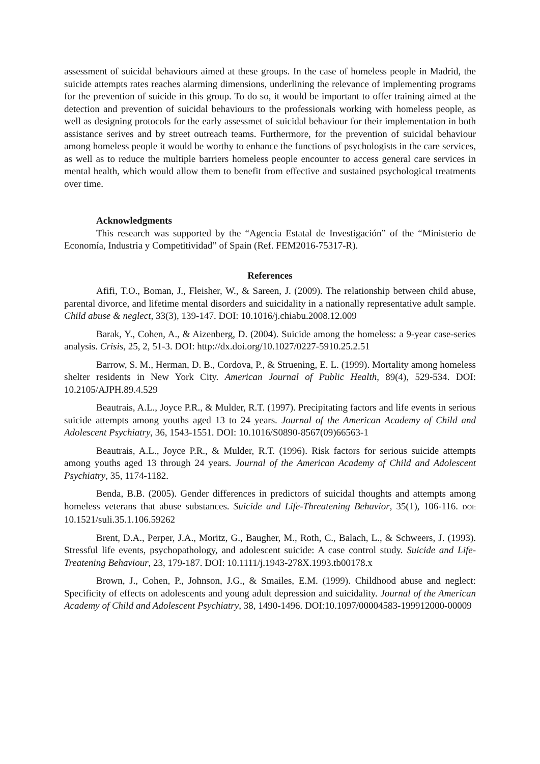assessment of suicidal behaviours aimed at these groups. In the case of homeless people in Madrid, the suicide attempts rates reaches alarming dimensions, underlining the relevance of implementing programs for the prevention of suicide in this group. To do so, it would be important to offer training aimed at the detection and prevention of suicidal behaviours to the professionals working with homeless people, as well as designing protocols for the early assessmet of suicidal behaviour for their implementation in both assistance serives and by street outreach teams. Furthermore, for the prevention of suicidal behaviour among homeless people it would be worthy to enhance the functions of psychologists in the care services, as well as to reduce the multiple barriers homeless people encounter to access general care services in mental health, which would allow them to benefit from effective and sustained psychological treatments over time.
Acknowledgments
This research was supported by the “Agencia Estatal de Investigación” of the “Ministerio de Economía, Industria y Competitividad” of Spain (Ref. FEM2016-75317-R).
References
Afifi, T.O., Boman, J., Fleisher, W., & Sareen, J. (2009). The relationship between child abuse, parental divorce, and lifetime mental disorders and suicidality in a nationally representative adult sample. Child abuse & neglect, 33(3), 139-147. DOI: 10.1016/j.chiabu.2008.12.009
Barak, Y., Cohen, A., & Aizenberg, D. (2004). Suicide among the homeless: a 9-year case-series analysis. Crisis, 25, 2, 51-3. DOI: http://dx.doi.org/10.1027/0227-5910.25.2.51
Barrow, S. M., Herman, D. B., Cordova, P., & Struening, E. L. (1999). Mortality among homeless shelter residents in New York City. American Journal of Public Health, 89(4), 529-534. DOI: 10.2105/AJPH.89.4.529
Beautrais, A.L., Joyce P.R., & Mulder, R.T. (1997). Precipitating factors and life events in serious suicide attempts among youths aged 13 to 24 years. Journal of the American Academy of Child and Adolescent Psychiatry, 36, 1543-1551. DOI: 10.1016/S0890-8567(09)66563-1
Beautrais, A.L., Joyce P.R., & Mulder, R.T. (1996). Risk factors for serious suicide attempts among youths aged 13 through 24 years. Journal of the American Academy of Child and Adolescent Psychiatry, 35, 1174-1182.
Benda, B.B. (2005). Gender differences in predictors of suicidal thoughts and attempts among homeless veterans that abuse substances. Suicide and Life-Threatening Behavior, 35(1), 106-116. DOI: 10.1521/suli.35.1.106.59262
Brent, D.A., Perper, J.A., Moritz, G., Baugher, M., Roth, C., Balach, L., & Schweers, J. (1993). Stressful life events, psychopathology, and adolescent suicide: A case control study. Suicide and Life-Treatening Behaviour, 23, 179-187. DOI: 10.1111/j.1943-278X.1993.tb00178.x
Brown, J., Cohen, P., Johnson, J.G., & Smailes, E.M. (1999). Childhood abuse and neglect: Specificity of effects on adolescents and young adult depression and suicidality. Journal of the American Academy of Child and Adolescent Psychiatry, 38, 1490-1496. DOI:10.1097/00004583-199912000-00009